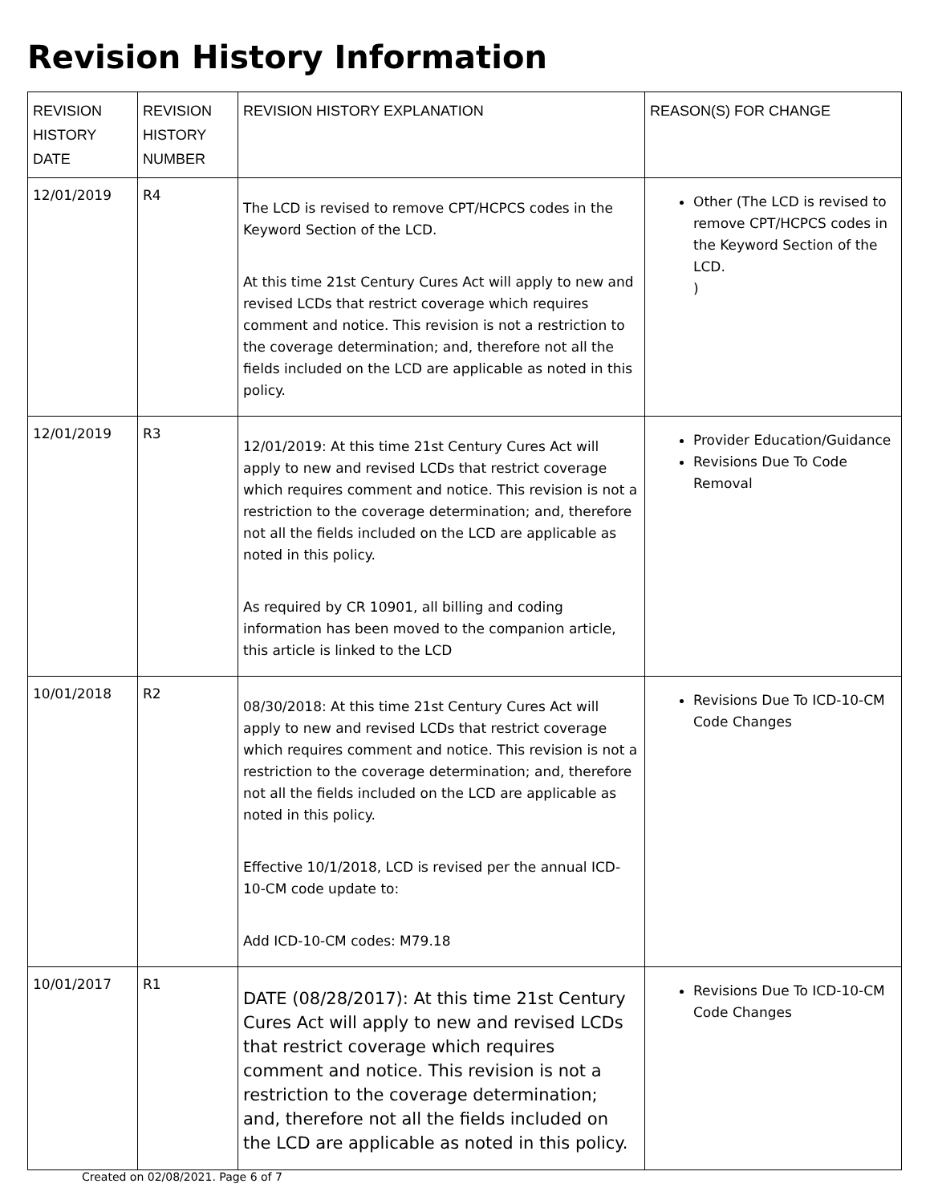Revision History Information
| REVISION HISTORY DATE | REVISION HISTORY NUMBER | REVISION HISTORY EXPLANATION | REASON(S) FOR CHANGE |
| --- | --- | --- | --- |
| 12/01/2019 | R4 | The LCD is revised to remove CPT/HCPCS codes in the Keyword Section of the LCD. At this time 21st Century Cures Act will apply to new and revised LCDs that restrict coverage which requires comment and notice. This revision is not a restriction to the coverage determination; and, therefore not all the fields included on the LCD are applicable as noted in this policy. | Other (The LCD is revised to remove CPT/HCPCS codes in the Keyword Section of the LCD. ) |
| 12/01/2019 | R3 | 12/01/2019: At this time 21st Century Cures Act will apply to new and revised LCDs that restrict coverage which requires comment and notice. This revision is not a restriction to the coverage determination; and, therefore not all the fields included on the LCD are applicable as noted in this policy. As required by CR 10901, all billing and coding information has been moved to the companion article, this article is linked to the LCD | Provider Education/Guidance Revisions Due To Code Removal |
| 10/01/2018 | R2 | 08/30/2018: At this time 21st Century Cures Act will apply to new and revised LCDs that restrict coverage which requires comment and notice. This revision is not a restriction to the coverage determination; and, therefore not all the fields included on the LCD are applicable as noted in this policy. Effective 10/1/2018, LCD is revised per the annual ICD-10-CM code update to: Add ICD-10-CM codes: M79.18 | Revisions Due To ICD-10-CM Code Changes |
| 10/01/2017 | R1 | DATE (08/28/2017): At this time 21st Century Cures Act will apply to new and revised LCDs that restrict coverage which requires comment and notice. This revision is not a restriction to the coverage determination; and, therefore not all the fields included on the LCD are applicable as noted in this policy. | Revisions Due To ICD-10-CM Code Changes |
Created on 02/08/2021. Page 6 of 7